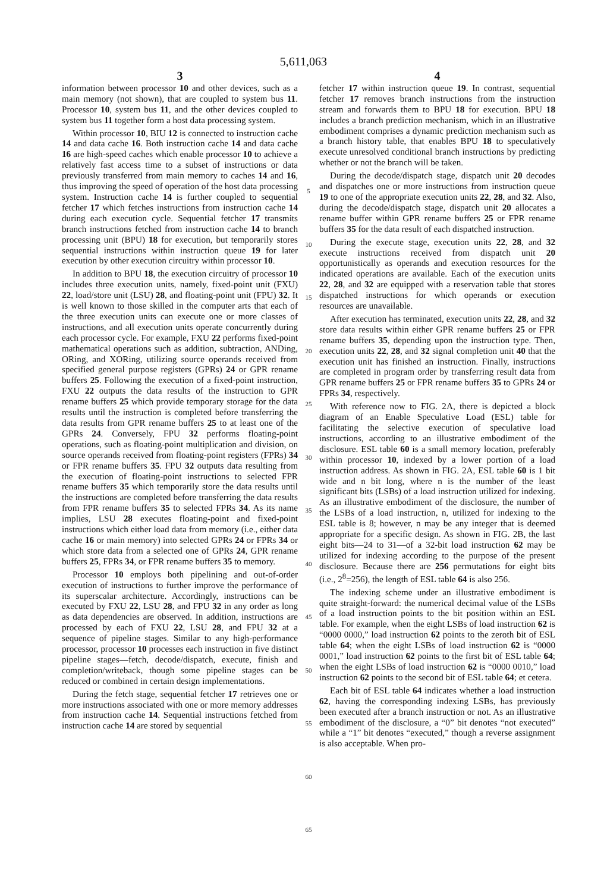5,611,063
3
information between processor 10 and other devices, such as a main memory (not shown), that are coupled to system bus 11. Processor 10, system bus 11, and the other devices coupled to system bus 11 together form a host data processing system.
Within processor 10, BIU 12 is connected to instruction cache 14 and data cache 16. Both instruction cache 14 and data cache 16 are high-speed caches which enable processor 10 to achieve a relatively fast access time to a subset of instructions or data previously transferred from main memory to caches 14 and 16, thus improving the speed of operation of the host data processing system. Instruction cache 14 is further coupled to sequential fetcher 17 which fetches instructions from instruction cache 14 during each execution cycle. Sequential fetcher 17 transmits branch instructions fetched from instruction cache 14 to branch processing unit (BPU) 18 for execution, but temporarily stores sequential instructions within instruction queue 19 for later execution by other execution circuitry within processor 10.
In addition to BPU 18, the execution circuitry of processor 10 includes three execution units, namely, fixed-point unit (FXU) 22, load/store unit (LSU) 28, and floating-point unit (FPU) 32. It is well known to those skilled in the computer arts that each of the three execution units can execute one or more classes of instructions, and all execution units operate concurrently during each processor cycle. For example, FXU 22 performs fixed-point mathematical operations such as addition, subtraction, ANDing, ORing, and XORing, utilizing source operands received from specified general purpose registers (GPRs) 24 or GPR rename buffers 25. Following the execution of a fixed-point instruction, FXU 22 outputs the data results of the instruction to GPR rename buffers 25 which provide temporary storage for the data results until the instruction is completed before transferring the data results from GPR rename buffers 25 to at least one of the GPRs 24. Conversely, FPU 32 performs floating-point operations, such as floating-point multiplication and division, on source operands received from floating-point registers (FPRs) 34 or FPR rename buffers 35. FPU 32 outputs data resulting from the execution of floating-point instructions to selected FPR rename buffers 35 which temporarily store the data results until the instructions are completed before transferring the data results from FPR rename buffers 35 to selected FPRs 34. As its name implies, LSU 28 executes floating-point and fixed-point instructions which either load data from memory (i.e., either data cache 16 or main memory) into selected GPRs 24 or FPRs 34 or which store data from a selected one of GPRs 24, GPR rename buffers 25, FPRs 34, or FPR rename buffers 35 to memory.
Processor 10 employs both pipelining and out-of-order execution of instructions to further improve the performance of its superscalar architecture. Accordingly, instructions can be executed by FXU 22, LSU 28, and FPU 32 in any order as long as data dependencies are observed. In addition, instructions are processed by each of FXU 22, LSU 28, and FPU 32 at a sequence of pipeline stages. Similar to any high-performance processor, processor 10 processes each instruction in five distinct pipeline stages—fetch, decode/dispatch, execute, finish and completion/writeback, though some pipeline stages can be reduced or combined in certain design implementations.
During the fetch stage, sequential fetcher 17 retrieves one or more instructions associated with one or more memory addresses from instruction cache 14. Sequential instructions fetched from instruction cache 14 are stored by sequential
5
10
15
20
25
30
35
40
45
50
55
60
65
4
fetcher 17 within instruction queue 19. In contrast, sequential fetcher 17 removes branch instructions from the instruction stream and forwards them to BPU 18 for execution. BPU 18 includes a branch prediction mechanism, which in an illustrative embodiment comprises a dynamic prediction mechanism such as a branch history table, that enables BPU 18 to speculatively execute unresolved conditional branch instructions by predicting whether or not the branch will be taken.
During the decode/dispatch stage, dispatch unit 20 decodes and dispatches one or more instructions from instruction queue 19 to one of the appropriate execution units 22, 28, and 32. Also, during the decode/dispatch stage, dispatch unit 20 allocates a rename buffer within GPR rename buffers 25 or FPR rename buffers 35 for the data result of each dispatched instruction.
During the execute stage, execution units 22, 28, and 32 execute instructions received from dispatch unit 20 opportunistically as operands and execution resources for the indicated operations are available. Each of the execution units 22, 28, and 32 are equipped with a reservation table that stores dispatched instructions for which operands or execution resources are unavailable.
After execution has terminated, execution units 22, 28, and 32 store data results within either GPR rename buffers 25 or FPR rename buffers 35, depending upon the instruction type. Then, execution units 22, 28, and 32 signal completion unit 40 that the execution unit has finished an instruction. Finally, instructions are completed in program order by transferring result data from GPR rename buffers 25 or FPR rename buffers 35 to GPRs 24 or FPRs 34, respectively.
With reference now to FIG. 2A, there is depicted a block diagram of an Enable Speculative Load (ESL) table for facilitating the selective execution of speculative load instructions, according to an illustrative embodiment of the disclosure. ESL table 60 is a small memory location, preferably within processor 10, indexed by a lower portion of a load instruction address. As shown in FIG. 2A, ESL table 60 is 1 bit wide and n bit long, where n is the number of the least significant bits (LSBs) of a load instruction utilized for indexing. As an illustrative embodiment of the disclosure, the number of the LSBs of a load instruction, n, utilized for indexing to the ESL table is 8; however, n may be any integer that is deemed appropriate for a specific design. As shown in FIG. 2B, the last eight bits—24 to 31—of a 32-bit load instruction 62 may be utilized for indexing according to the purpose of the present disclosure. Because there are 256 permutations for eight bits (i.e., 2<sup>8</sup>=256), the length of ESL table 64 is also 256.
The indexing scheme under an illustrative embodiment is quite straight-forward: the numerical decimal value of the LSBs of a load instruction points to the bit position within an ESL table. For example, when the eight LSBs of load instruction 62 is “0000 0000,” load instruction 62 points to the zeroth bit of ESL table 64; when the eight LSBs of load instruction 62 is “0000 0001,” load instruction 62 points to the first bit of ESL table 64; when the eight LSBs of load instruction 62 is “0000 0010,” load instruction 62 points to the second bit of ESL table 64; et cetera.
Each bit of ESL table 64 indicates whether a load instruction 62, having the corresponding indexing LSBs, has previously been executed after a branch instruction or not. As an illustrative embodiment of the disclosure, a “0” bit denotes “not executed” while a “1” bit denotes “executed,” though a reverse assignment is also acceptable. When pro-